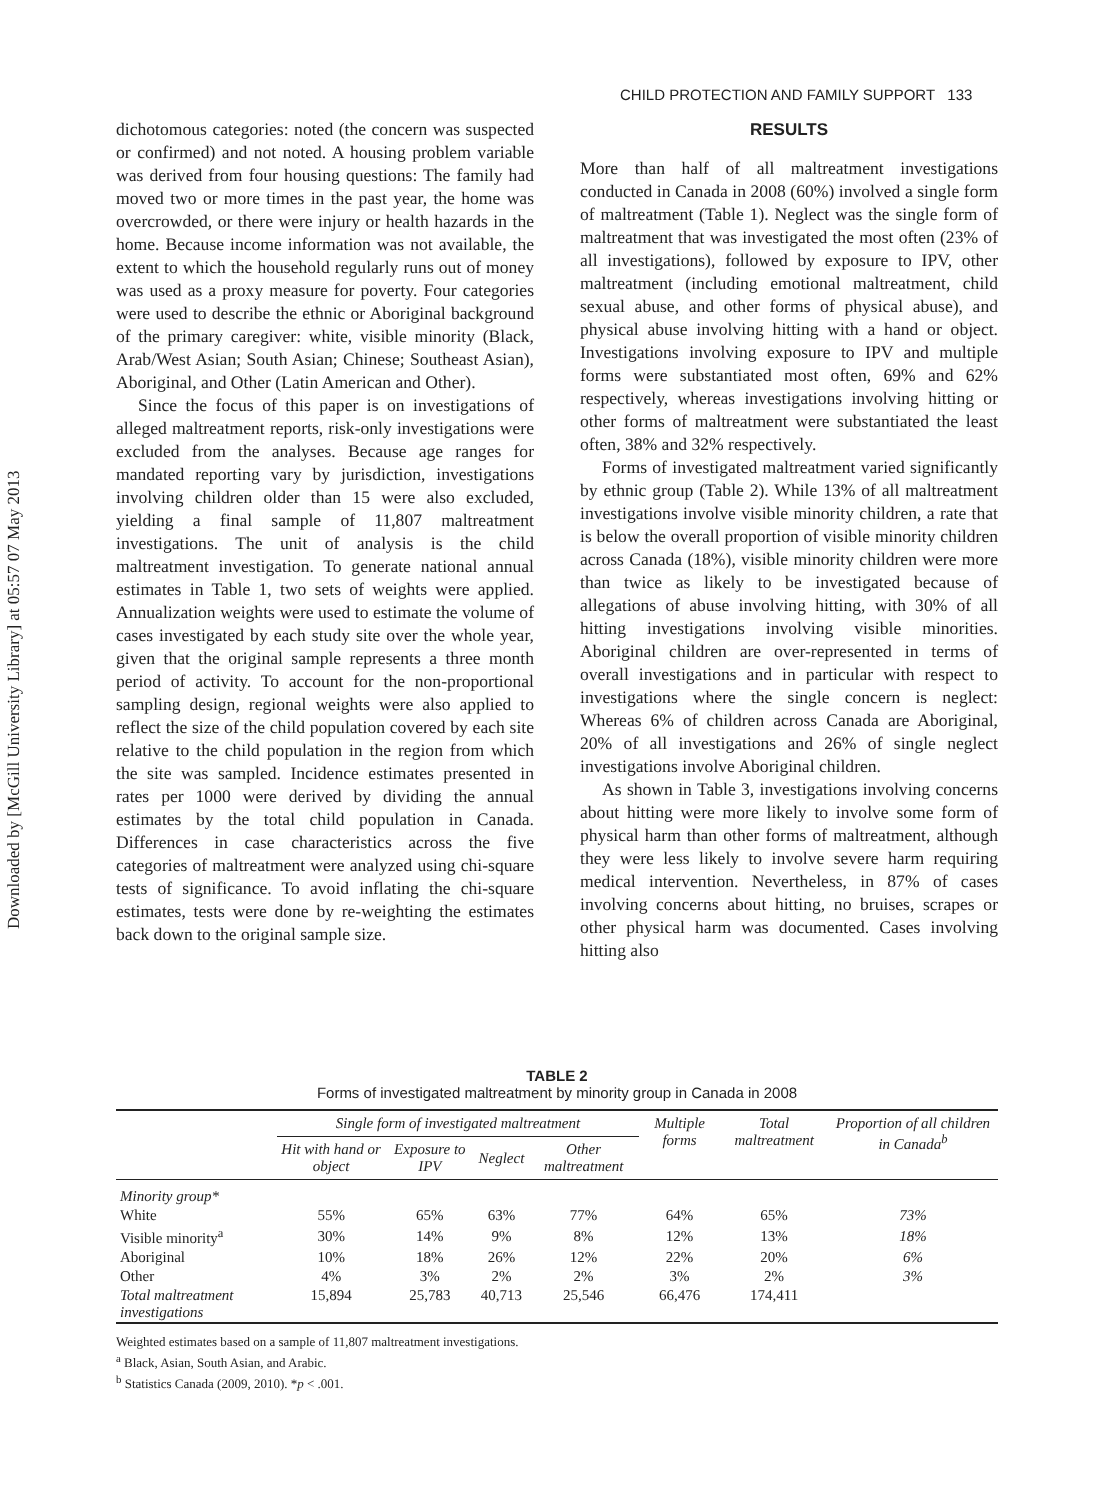Downloaded by [McGill University Library] at 05:57 07 May 2013
CHILD PROTECTION AND FAMILY SUPPORT 133
dichotomous categories: noted (the concern was suspected or confirmed) and not noted. A housing problem variable was derived from four housing questions: The family had moved two or more times in the past year, the home was overcrowded, or there were injury or health hazards in the home. Because income information was not available, the extent to which the household regularly runs out of money was used as a proxy measure for poverty. Four categories were used to describe the ethnic or Aboriginal background of the primary caregiver: white, visible minority (Black, Arab/West Asian; South Asian; Chinese; Southeast Asian), Aboriginal, and Other (Latin American and Other).
Since the focus of this paper is on investigations of alleged maltreatment reports, risk-only investigations were excluded from the analyses. Because age ranges for mandated reporting vary by jurisdiction, investigations involving children older than 15 were also excluded, yielding a final sample of 11,807 maltreatment investigations. The unit of analysis is the child maltreatment investigation. To generate national annual estimates in Table 1, two sets of weights were applied. Annualization weights were used to estimate the volume of cases investigated by each study site over the whole year, given that the original sample represents a three month period of activity. To account for the non-proportional sampling design, regional weights were also applied to reflect the size of the child population covered by each site relative to the child population in the region from which the site was sampled. Incidence estimates presented in rates per 1000 were derived by dividing the annual estimates by the total child population in Canada. Differences in case characteristics across the five categories of maltreatment were analyzed using chi-square tests of significance. To avoid inflating the chi-square estimates, tests were done by re-weighting the estimates back down to the original sample size.
RESULTS
More than half of all maltreatment investigations conducted in Canada in 2008 (60%) involved a single form of maltreatment (Table 1). Neglect was the single form of maltreatment that was investigated the most often (23% of all investigations), followed by exposure to IPV, other maltreatment (including emotional maltreatment, child sexual abuse, and other forms of physical abuse), and physical abuse involving hitting with a hand or object. Investigations involving exposure to IPV and multiple forms were substantiated most often, 69% and 62% respectively, whereas investigations involving hitting or other forms of maltreatment were substantiated the least often, 38% and 32% respectively.
Forms of investigated maltreatment varied significantly by ethnic group (Table 2). While 13% of all maltreatment investigations involve visible minority children, a rate that is below the overall proportion of visible minority children across Canada (18%), visible minority children were more than twice as likely to be investigated because of allegations of abuse involving hitting, with 30% of all hitting investigations involving visible minorities. Aboriginal children are over-represented in terms of overall investigations and in particular with respect to investigations where the single concern is neglect: Whereas 6% of children across Canada are Aboriginal, 20% of all investigations and 26% of single neglect investigations involve Aboriginal children.
As shown in Table 3, investigations involving concerns about hitting were more likely to involve some form of physical harm than other forms of maltreatment, although they were less likely to involve severe harm requiring medical intervention. Nevertheless, in 87% of cases involving concerns about hitting, no bruises, scrapes or other physical harm was documented. Cases involving hitting also
TABLE 2
Forms of investigated maltreatment by minority group in Canada in 2008
| | Single form of investigated maltreatment | | | | Multiple forms | Total maltreatment | Proportion of all children in Canada<sup>b</sup> |
| --- | --- | --- | --- | --- | --- | --- | --- |
| | Hit with hand or object | Exposure to IPV | Neglect | Other maltreatment | | | |
| Minority group* | | | | | | | |
| White | 55% | 65% | 63% | 77% | 64% | 65% | 73% |
| Visible minority<sup>a</sup> | 30% | 14% | 9% | 8% | 12% | 13% | 18% |
| Aboriginal | 10% | 18% | 26% | 12% | 22% | 20% | 6% |
| Other | 4% | 3% | 2% | 2% | 3% | 2% | 3% |
| Total maltreatment investigations | 15,894 | 25,783 | 40,713 | 25,546 | 66,476 | 174,411 | |
Weighted estimates based on a sample of 11,807 maltreatment investigations.
<sup>a</sup> Black, Asian, South Asian, and Arabic.
<sup>b</sup> Statistics Canada (2009, 2010). *p < .001.